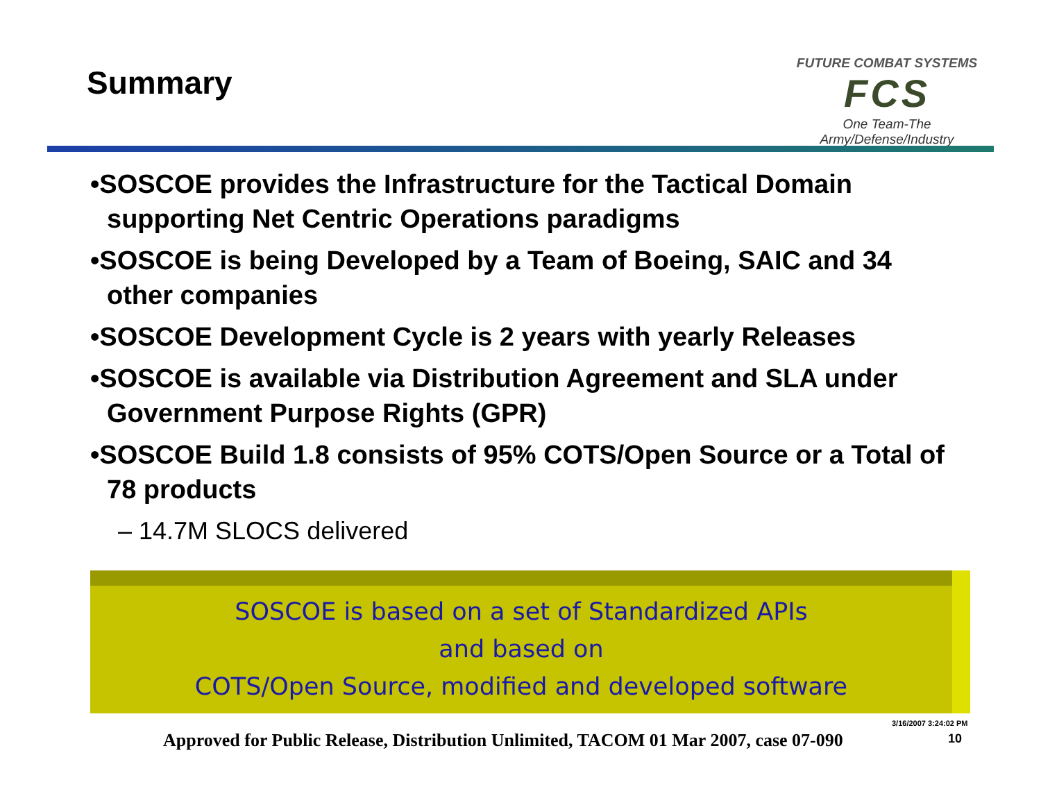Summary
FUTURE COMBAT SYSTEMS
FCS
One Team-The Army/Defense/Industry
•SOSCOE provides the Infrastructure for the Tactical Domain supporting Net Centric Operations paradigms
•SOSCOE is being Developed by a Team of Boeing, SAIC and 34 other companies
•SOSCOE Development Cycle is 2 years with yearly Releases
•SOSCOE is available via Distribution Agreement and SLA under Government Purpose Rights (GPR)
•SOSCOE Build 1.8 consists of 95% COTS/Open Source or a Total of 78 products
– 14.7M SLOCS delivered
SOSCOE is based on a set of Standardized APIs
and based on
COTS/Open Source, modified and developed software
3/16/2007 3:24:02 PM
Approved for Public Release, Distribution Unlimited, TACOM 01 Mar 2007, case 07-090 10